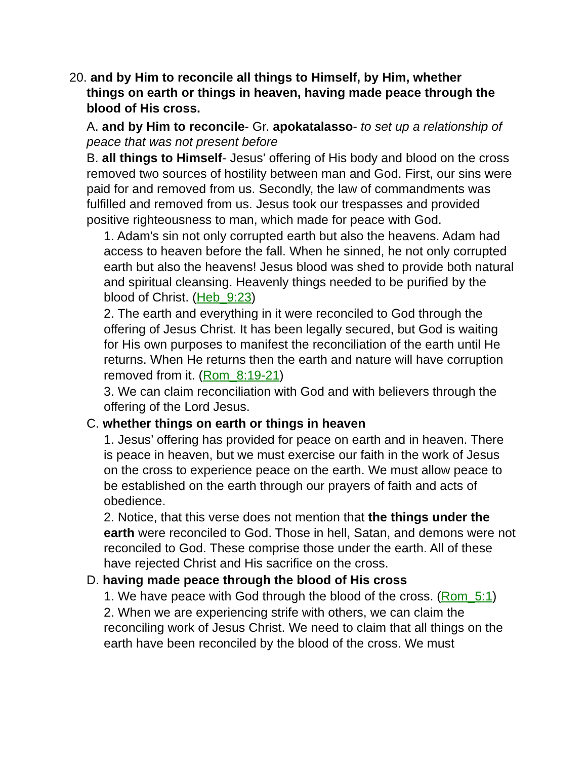20. and by Him to reconcile all things to Himself, by Him, whether
things on earth or things in heaven, having made peace through the blood of His cross.
A. and by Him to reconcile- Gr. apokatalasso- to set up a relationship of peace that was not present before
B. all things to Himself- Jesus' offering of His body and blood on the cross removed two sources of hostility between man and God. First, our sins were paid for and removed from us. Secondly, the law of commandments was fulfilled and removed from us. Jesus took our trespasses and provided positive righteousness to man, which made for peace with God.
1. Adam's sin not only corrupted earth but also the heavens. Adam had access to heaven before the fall. When he sinned, he not only corrupted earth but also the heavens! Jesus blood was shed to provide both natural and spiritual cleansing. Heavenly things needed to be purified by the blood of Christ. (Heb_9:23)
2. The earth and everything in it were reconciled to God through the offering of Jesus Christ. It has been legally secured, but God is waiting for His own purposes to manifest the reconciliation of the earth until He returns. When He returns then the earth and nature will have corruption removed from it. (Rom_8:19-21)
3. We can claim reconciliation with God and with believers through the offering of the Lord Jesus.
C. whether things on earth or things in heaven
1. Jesus’ offering has provided for peace on earth and in heaven. There is peace in heaven, but we must exercise our faith in the work of Jesus on the cross to experience peace on the earth. We must allow peace to be established on the earth through our prayers of faith and acts of obedience.
2. Notice, that this verse does not mention that the things under the earth were reconciled to God. Those in hell, Satan, and demons were not reconciled to God. These comprise those under the earth. All of these have rejected Christ and His sacrifice on the cross.
D. having made peace through the blood of His cross
1. We have peace with God through the blood of the cross. (Rom_5:1)
2. When we are experiencing strife with others, we can claim the reconciling work of Jesus Christ. We need to claim that all things on the earth have been reconciled by the blood of the cross. We must